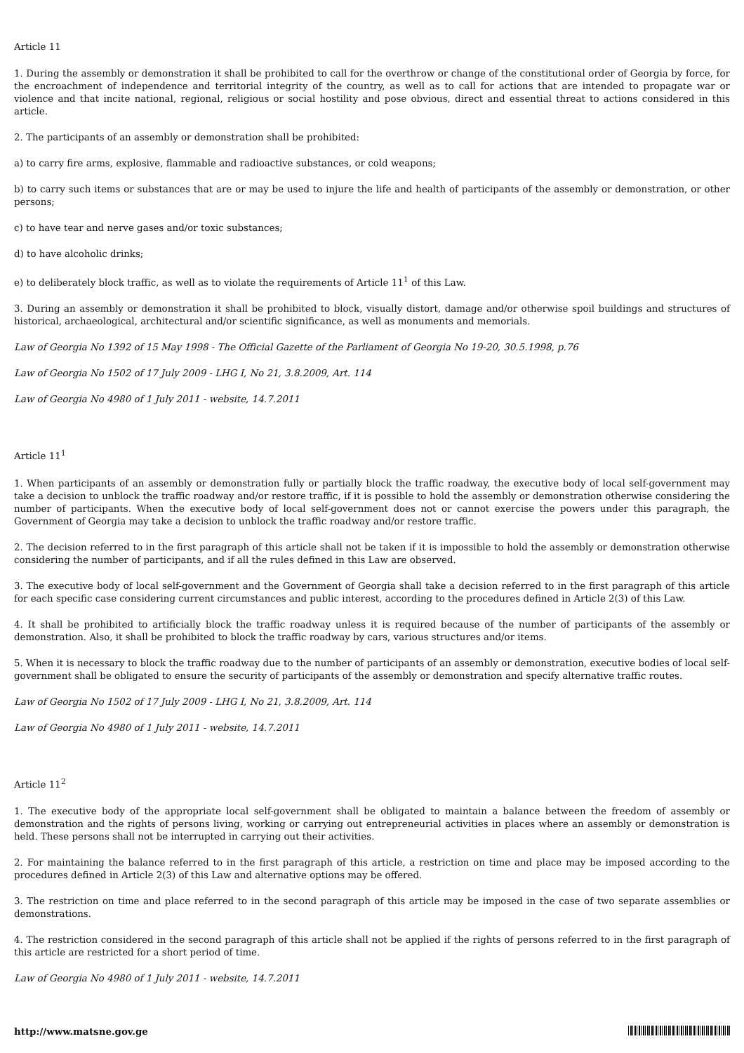Article 11
1. During the assembly or demonstration it shall be prohibited to call for the overthrow or change of the constitutional order of Georgia by force, for the encroachment of independence and territorial integrity of the country, as well as to call for actions that are intended to propagate war or violence and that incite national, regional, religious or social hostility and pose obvious, direct and essential threat to actions considered in this article.
2. The participants of an assembly or demonstration shall be prohibited:
a) to carry fire arms, explosive, flammable and radioactive substances, or cold weapons;
b) to carry such items or substances that are or may be used to injure the life and health of participants of the assembly or demonstration, or other persons;
c) to have tear and nerve gases and/or toxic substances;
d) to have alcoholic drinks;
e) to deliberately block traffic, as well as to violate the requirements of Article 11<sup>1</sup> of this Law.
3. During an assembly or demonstration it shall be prohibited to block, visually distort, damage and/or otherwise spoil buildings and structures of historical, archaeological, architectural and/or scientific significance, as well as monuments and memorials.
Law of Georgia No 1392 of 15 May 1998 - The Official Gazette of the Parliament of Georgia No 19-20, 30.5.1998, p.76
Law of Georgia No 1502 of 17 July 2009 - LHG I, No 21, 3.8.2009, Art. 114
Law of Georgia No 4980 of 1 July 2011 - website, 14.7.2011
Article 11<sup>1</sup>
1. When participants of an assembly or demonstration fully or partially block the traffic roadway, the executive body of local self-government may take a decision to unblock the traffic roadway and/or restore traffic, if it is possible to hold the assembly or demonstration otherwise considering the number of participants. When the executive body of local self-government does not or cannot exercise the powers under this paragraph, the Government of Georgia may take a decision to unblock the traffic roadway and/or restore traffic.
2. The decision referred to in the first paragraph of this article shall not be taken if it is impossible to hold the assembly or demonstration otherwise considering the number of participants, and if all the rules defined in this Law are observed.
3. The executive body of local self-government and the Government of Georgia shall take a decision referred to in the first paragraph of this article for each specific case considering current circumstances and public interest, according to the procedures defined in Article 2(3) of this Law.
4. It shall be prohibited to artificially block the traffic roadway unless it is required because of the number of participants of the assembly or demonstration. Also, it shall be prohibited to block the traffic roadway by cars, various structures and/or items.
5. When it is necessary to block the traffic roadway due to the number of participants of an assembly or demonstration, executive bodies of local self-government shall be obligated to ensure the security of participants of the assembly or demonstration and specify alternative traffic routes.
Law of Georgia No 1502 of 17 July 2009 - LHG I, No 21, 3.8.2009, Art. 114
Law of Georgia No 4980 of 1 July 2011 - website, 14.7.2011
Article 11<sup>2</sup>
1. The executive body of the appropriate local self-government shall be obligated to maintain a balance between the freedom of assembly or demonstration and the rights of persons living, working or carrying out entrepreneurial activities in places where an assembly or demonstration is held. These persons shall not be interrupted in carrying out their activities.
2. For maintaining the balance referred to in the first paragraph of this article, a restriction on time and place may be imposed according to the procedures defined in Article 2(3) of this Law and alternative options may be offered.
3. The restriction on time and place referred to in the second paragraph of this article may be imposed in the case of two separate assemblies or demonstrations.
4. The restriction considered in the second paragraph of this article shall not be applied if the rights of persons referred to in the first paragraph of this article are restricted for a short period of time.
Law of Georgia No 4980 of 1 July 2011 - website, 14.7.2011
http://www.matsne.gov.ge